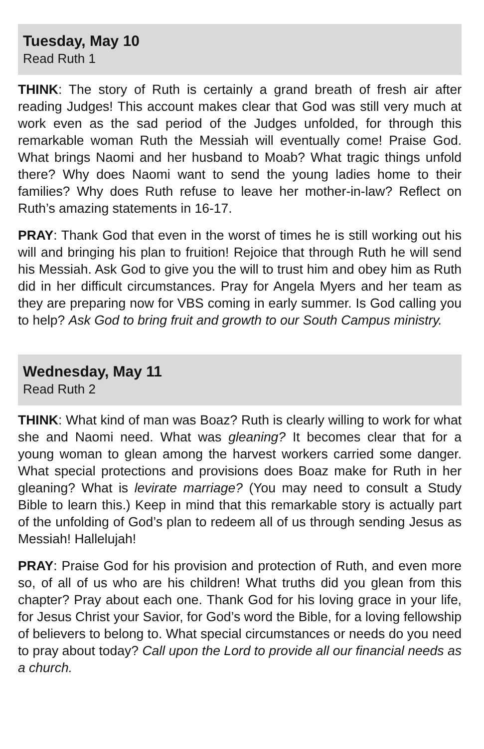Tuesday, May 10
Read Ruth 1
THINK: The story of Ruth is certainly a grand breath of fresh air after reading Judges! This account makes clear that God was still very much at work even as the sad period of the Judges unfolded, for through this remarkable woman Ruth the Messiah will eventually come! Praise God. What brings Naomi and her husband to Moab? What tragic things unfold there? Why does Naomi want to send the young ladies home to their families? Why does Ruth refuse to leave her mother-in-law? Reflect on Ruth’s amazing statements in 16-17.
PRAY: Thank God that even in the worst of times he is still working out his will and bringing his plan to fruition! Rejoice that through Ruth he will send his Messiah. Ask God to give you the will to trust him and obey him as Ruth did in her difficult circumstances. Pray for Angela Myers and her team as they are preparing now for VBS coming in early summer. Is God calling you to help? Ask God to bring fruit and growth to our South Campus ministry.
Wednesday, May 11
Read Ruth 2
THINK: What kind of man was Boaz? Ruth is clearly willing to work for what she and Naomi need. What was gleaning? It becomes clear that for a young woman to glean among the harvest workers carried some danger. What special protections and provisions does Boaz make for Ruth in her gleaning? What is levirate marriage? (You may need to consult a Study Bible to learn this.) Keep in mind that this remarkable story is actually part of the unfolding of God’s plan to redeem all of us through sending Jesus as Messiah! Hallelujah!
PRAY: Praise God for his provision and protection of Ruth, and even more so, of all of us who are his children! What truths did you glean from this chapter? Pray about each one. Thank God for his loving grace in your life, for Jesus Christ your Savior, for God’s word the Bible, for a loving fellowship of believers to belong to. What special circumstances or needs do you need to pray about today? Call upon the Lord to provide all our financial needs as a church.